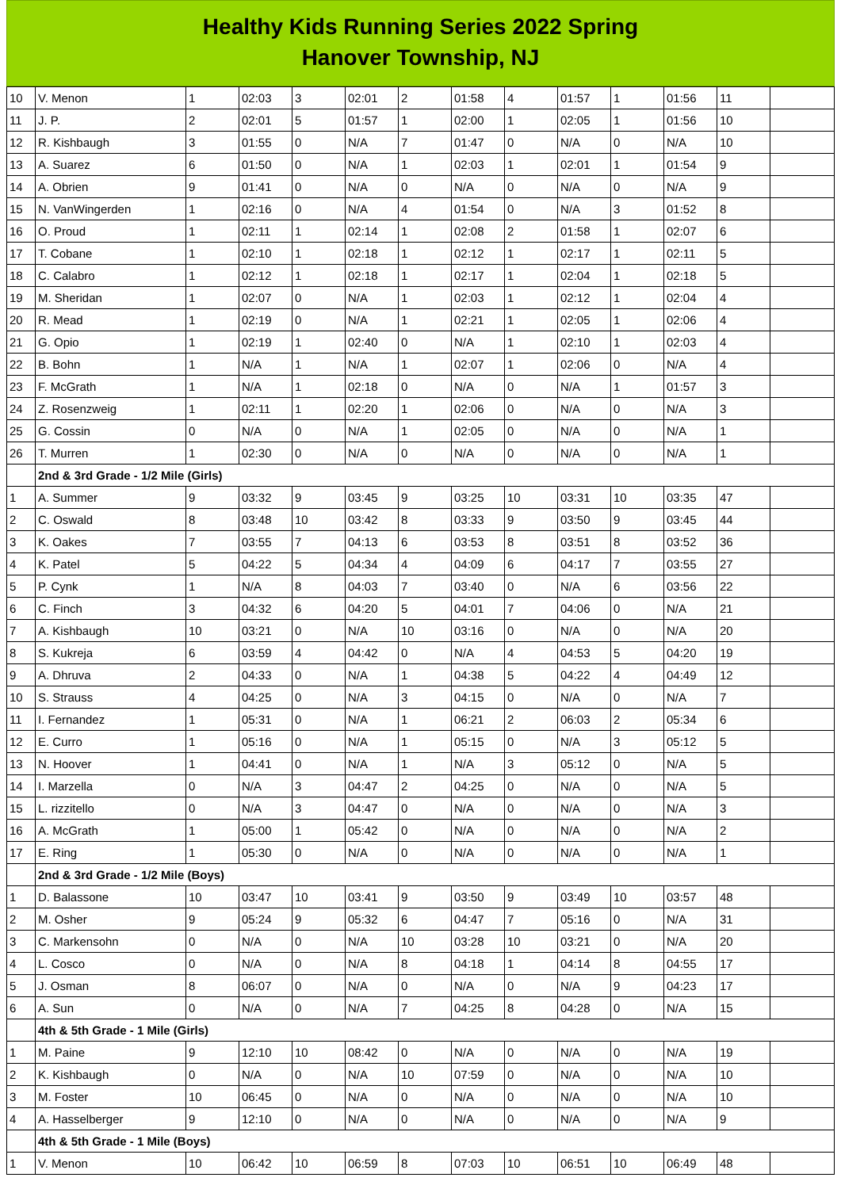Healthy Kids Running Series 2022 Spring
Hanover Township, NJ
| 10 | V. Menon | 1 | 02:03 | 3 | 02:01 | 2 | 01:58 | 4 | 01:57 | 1 | 01:56 | 11 | |
| 11 | J. P. | 2 | 02:01 | 5 | 01:57 | 1 | 02:00 | 1 | 02:05 | 1 | 01:56 | 10 | |
| 12 | R. Kishbaugh | 3 | 01:55 | 0 | N/A | 7 | 01:47 | 0 | N/A | 0 | N/A | 10 | |
| 13 | A. Suarez | 6 | 01:50 | 0 | N/A | 1 | 02:03 | 1 | 02:01 | 1 | 01:54 | 9 | |
| 14 | A. Obrien | 9 | 01:41 | 0 | N/A | 0 | N/A | 0 | N/A | 0 | N/A | 9 | |
| 15 | N. VanWingerden | 1 | 02:16 | 0 | N/A | 4 | 01:54 | 0 | N/A | 3 | 01:52 | 8 | |
| 16 | O. Proud | 1 | 02:11 | 1 | 02:14 | 1 | 02:08 | 2 | 01:58 | 1 | 02:07 | 6 | |
| 17 | T. Cobane | 1 | 02:10 | 1 | 02:18 | 1 | 02:12 | 1 | 02:17 | 1 | 02:11 | 5 | |
| 18 | C. Calabro | 1 | 02:12 | 1 | 02:18 | 1 | 02:17 | 1 | 02:04 | 1 | 02:18 | 5 | |
| 19 | M. Sheridan | 1 | 02:07 | 0 | N/A | 1 | 02:03 | 1 | 02:12 | 1 | 02:04 | 4 | |
| 20 | R. Mead | 1 | 02:19 | 0 | N/A | 1 | 02:21 | 1 | 02:05 | 1 | 02:06 | 4 | |
| 21 | G. Opio | 1 | 02:19 | 1 | 02:40 | 0 | N/A | 1 | 02:10 | 1 | 02:03 | 4 | |
| 22 | B. Bohn | 1 | N/A | 1 | N/A | 1 | 02:07 | 1 | 02:06 | 0 | N/A | 4 | |
| 23 | F. McGrath | 1 | N/A | 1 | 02:18 | 0 | N/A | 0 | N/A | 1 | 01:57 | 3 | |
| 24 | Z. Rosenzweig | 1 | 02:11 | 1 | 02:20 | 1 | 02:06 | 0 | N/A | 0 | N/A | 3 | |
| 25 | G. Cossin | 0 | N/A | 0 | N/A | 1 | 02:05 | 0 | N/A | 0 | N/A | 1 | |
| 26 | T. Murren | 1 | 02:30 | 0 | N/A | 0 | N/A | 0 | N/A | 0 | N/A | 1 | |
| | 2nd & 3rd Grade - 1/2 Mile (Girls) | | | | | | | | | | | | |
| 1 | A. Summer | 9 | 03:32 | 9 | 03:45 | 9 | 03:25 | 10 | 03:31 | 10 | 03:35 | 47 | |
| 2 | C. Oswald | 8 | 03:48 | 10 | 03:42 | 8 | 03:33 | 9 | 03:50 | 9 | 03:45 | 44 | |
| 3 | K. Oakes | 7 | 03:55 | 7 | 04:13 | 6 | 03:53 | 8 | 03:51 | 8 | 03:52 | 36 | |
| 4 | K. Patel | 5 | 04:22 | 5 | 04:34 | 4 | 04:09 | 6 | 04:17 | 7 | 03:55 | 27 | |
| 5 | P. Cynk | 1 | N/A | 8 | 04:03 | 7 | 03:40 | 0 | N/A | 6 | 03:56 | 22 | |
| 6 | C. Finch | 3 | 04:32 | 6 | 04:20 | 5 | 04:01 | 7 | 04:06 | 0 | N/A | 21 | |
| 7 | A. Kishbaugh | 10 | 03:21 | 0 | N/A | 10 | 03:16 | 0 | N/A | 0 | N/A | 20 | |
| 8 | S. Kukreja | 6 | 03:59 | 4 | 04:42 | 0 | N/A | 4 | 04:53 | 5 | 04:20 | 19 | |
| 9 | A. Dhruva | 2 | 04:33 | 0 | N/A | 1 | 04:38 | 5 | 04:22 | 4 | 04:49 | 12 | |
| 10 | S. Strauss | 4 | 04:25 | 0 | N/A | 3 | 04:15 | 0 | N/A | 0 | N/A | 7 | |
| 11 | I. Fernandez | 1 | 05:31 | 0 | N/A | 1 | 06:21 | 2 | 06:03 | 2 | 05:34 | 6 | |
| 12 | E. Curro | 1 | 05:16 | 0 | N/A | 1 | 05:15 | 0 | N/A | 3 | 05:12 | 5 | |
| 13 | N. Hoover | 1 | 04:41 | 0 | N/A | 1 | N/A | 3 | 05:12 | 0 | N/A | 5 | |
| 14 | I. Marzella | 0 | N/A | 3 | 04:47 | 2 | 04:25 | 0 | N/A | 0 | N/A | 5 | |
| 15 | L. rizzitello | 0 | N/A | 3 | 04:47 | 0 | N/A | 0 | N/A | 0 | N/A | 3 | |
| 16 | A. McGrath | 1 | 05:00 | 1 | 05:42 | 0 | N/A | 0 | N/A | 0 | N/A | 2 | |
| 17 | E. Ring | 1 | 05:30 | 0 | N/A | 0 | N/A | 0 | N/A | 0 | N/A | 1 | |
| | 2nd & 3rd Grade - 1/2 Mile (Boys) | | | | | | | | | | | | |
| 1 | D. Balassone | 10 | 03:47 | 10 | 03:41 | 9 | 03:50 | 9 | 03:49 | 10 | 03:57 | 48 | |
| 2 | M. Osher | 9 | 05:24 | 9 | 05:32 | 6 | 04:47 | 7 | 05:16 | 0 | N/A | 31 | |
| 3 | C. Markensohn | 0 | N/A | 0 | N/A | 10 | 03:28 | 10 | 03:21 | 0 | N/A | 20 | |
| 4 | L. Cosco | 0 | N/A | 0 | N/A | 8 | 04:18 | 1 | 04:14 | 8 | 04:55 | 17 | |
| 5 | J. Osman | 8 | 06:07 | 0 | N/A | 0 | N/A | 0 | N/A | 9 | 04:23 | 17 | |
| 6 | A. Sun | 0 | N/A | 0 | N/A | 7 | 04:25 | 8 | 04:28 | 0 | N/A | 15 | |
| | 4th & 5th Grade - 1 Mile (Girls) | | | | | | | | | | | | |
| 1 | M. Paine | 9 | 12:10 | 10 | 08:42 | 0 | N/A | 0 | N/A | 0 | N/A | 19 | |
| 2 | K. Kishbaugh | 0 | N/A | 0 | N/A | 10 | 07:59 | 0 | N/A | 0 | N/A | 10 | |
| 3 | M. Foster | 10 | 06:45 | 0 | N/A | 0 | N/A | 0 | N/A | 0 | N/A | 10 | |
| 4 | A. Hasselberger | 9 | 12:10 | 0 | N/A | 0 | N/A | 0 | N/A | 0 | N/A | 9 | |
| | 4th & 5th Grade - 1 Mile (Boys) | | | | | | | | | | | | |
| 1 | V. Menon | 10 | 06:42 | 10 | 06:59 | 8 | 07:03 | 10 | 06:51 | 10 | 06:49 | 48 | |